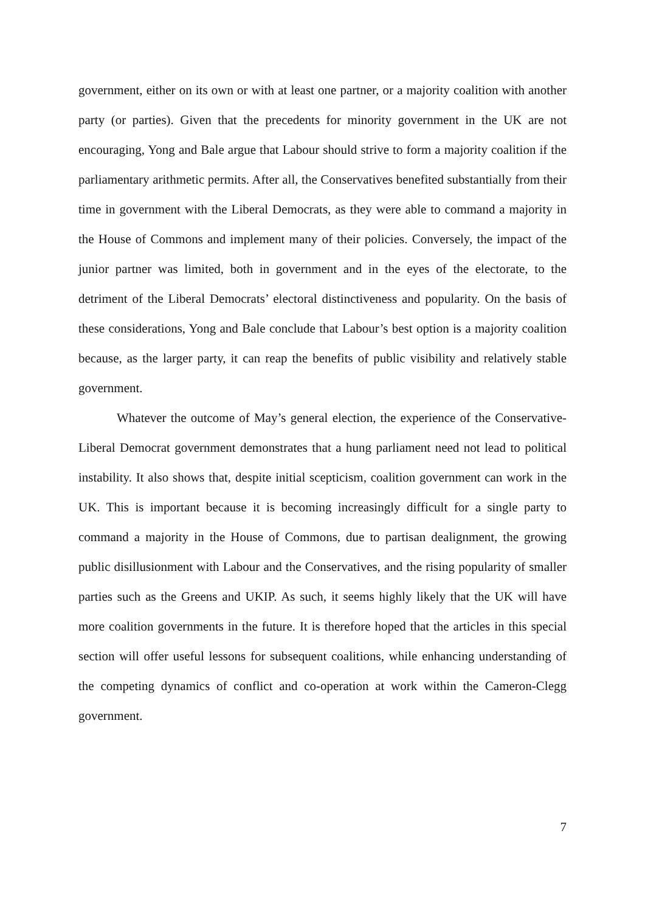government, either on its own or with at least one partner, or a majority coalition with another party (or parties). Given that the precedents for minority government in the UK are not encouraging, Yong and Bale argue that Labour should strive to form a majority coalition if the parliamentary arithmetic permits. After all, the Conservatives benefited substantially from their time in government with the Liberal Democrats, as they were able to command a majority in the House of Commons and implement many of their policies. Conversely, the impact of the junior partner was limited, both in government and in the eyes of the electorate, to the detriment of the Liberal Democrats’ electoral distinctiveness and popularity. On the basis of these considerations, Yong and Bale conclude that Labour’s best option is a majority coalition because, as the larger party, it can reap the benefits of public visibility and relatively stable government.
Whatever the outcome of May’s general election, the experience of the Conservative-Liberal Democrat government demonstrates that a hung parliament need not lead to political instability. It also shows that, despite initial scepticism, coalition government can work in the UK. This is important because it is becoming increasingly difficult for a single party to command a majority in the House of Commons, due to partisan dealignment, the growing public disillusionment with Labour and the Conservatives, and the rising popularity of smaller parties such as the Greens and UKIP. As such, it seems highly likely that the UK will have more coalition governments in the future. It is therefore hoped that the articles in this special section will offer useful lessons for subsequent coalitions, while enhancing understanding of the competing dynamics of conflict and co-operation at work within the Cameron-Clegg government.
7